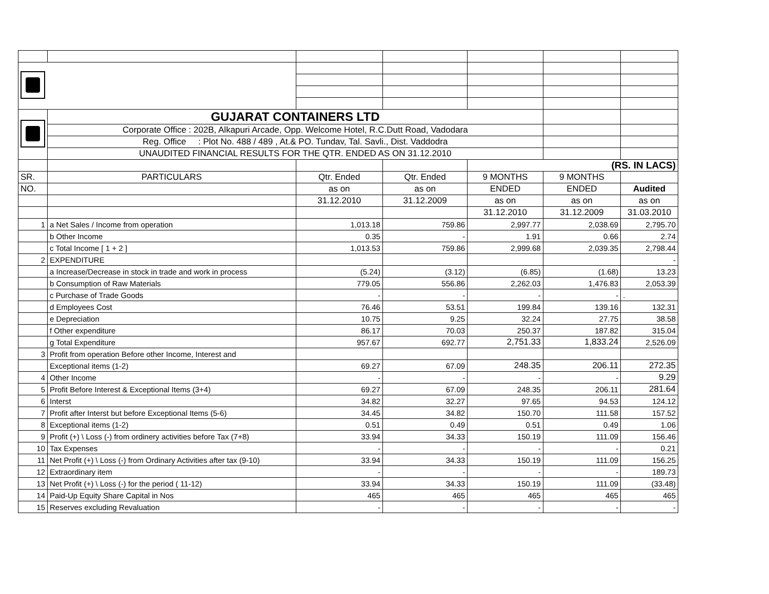| | GUJARAT CONTAINERS LTD | | | | | |
| | Corporate Office : 202B, Alkapuri Arcade, Opp. Welcome Hotel, R.C.Dutt Road, Vadodara | | | | | |
| | Reg. Office : Plot No. 488 / 489 , At.& PO. Tundav, Tal. Savli., Dist. Vaddodra | | | | | |
| | UNAUDITED FINANCIAL RESULTS FOR THE QTR. ENDED AS ON 31.12.2010 | | | | | |
| | | | | (RS. IN LACS) | | |
| SR. | PARTICULARS | Qtr. Ended | Qtr. Ended | 9 MONTHS | 9 MONTHS | |
| NO. | | as on | as on | ENDED | ENDED | Audited |
| | | 31.12.2010 | 31.12.2009 | as on | as on | as on |
| | | | | 31.12.2010 | 31.12.2009 | 31.03.2010 |
| 1 | a Net Sales / Income from operation | 1,013.18 | 759.86 | 2,997.77 | 2,038.69 | 2,795.70 |
| | b Other Income | 0.35 | - | 1.91 | 0.66 | 2.74 |
| | c Total Income [ 1 + 2 ] | 1,013.53 | 759.86 | 2,999.68 | 2,039.35 | 2,798.44 |
| 2 | EXPENDITURE | | | | | - |
| | a Increase/Decrease in stock in trade and work in process | (5.24) | (3.12) | (6.85) | (1.68) | 13.23 |
| | b Consumption of Raw Materials | 779.05 | 556.86 | 2,262.03 | 1,476.83 | 2,053.39 |
| | c Purchase of Trade Goods | - | - | - | - | . |
| | d Employees Cost | 76.46 | 53.51 | 199.84 | 139.16 | 132.31 |
| | e Depreciation | 10.75 | 9.25 | 32.24 | 27.75 | 38.58 |
| | f Other expenditure | 86.17 | 70.03 | 250.37 | 187.82 | 315.04 |
| | g Total Expenditure | 957.67 | 692.77 | 2,751.33 | 1,833.24 | 2,526.09 |
| 3 | Profit from operation Before other Income, Interest and | | | | | |
| | Exceptional items (1-2) | 69.27 | 67.09 | 248.35 | 206.11 | 272.35 |
| 4 | Other Income | - | - | - | - | 9.29 |
| 5 | Profit Before Interest & Exceptional Items (3+4) | 69.27 | 67.09 | 248.35 | 206.11 | 281.64 |
| 6 | Interst | 34.82 | 32.27 | 97.65 | 94.53 | 124.12 |
| 7 | Profit after Interst but before Exceptional Items (5-6) | 34.45 | 34.82 | 150.70 | 111.58 | 157.52 |
| 8 | Exceptional items (1-2) | 0.51 | 0.49 | 0.51 | 0.49 | 1.06 |
| 9 | Profit (+) \ Loss (-) from ordinery activities before Tax (7+8) | 33.94 | 34.33 | 150.19 | 111.09 | 156.46 |
| 10 | Tax Expenses | - | - | - | - | 0.21 |
| 11 | Net Profit (+) \ Loss (-) from Ordinary Activities after tax (9-10) | 33.94 | 34.33 | 150.19 | 111.09 | 156.25 |
| 12 | Extraordinary item | - | - | - | - | 189.73 |
| 13 | Net Profit (+) \ Loss (-) for the period ( 11-12) | 33.94 | 34.33 | 150.19 | 111.09 | (33.48) |
| 14 | Paid-Up Equity Share Capital in Nos | 465 | 465 | 465 | 465 | 465 |
| 15 | Reserves excluding Revaluation | - | - | - | - | - |